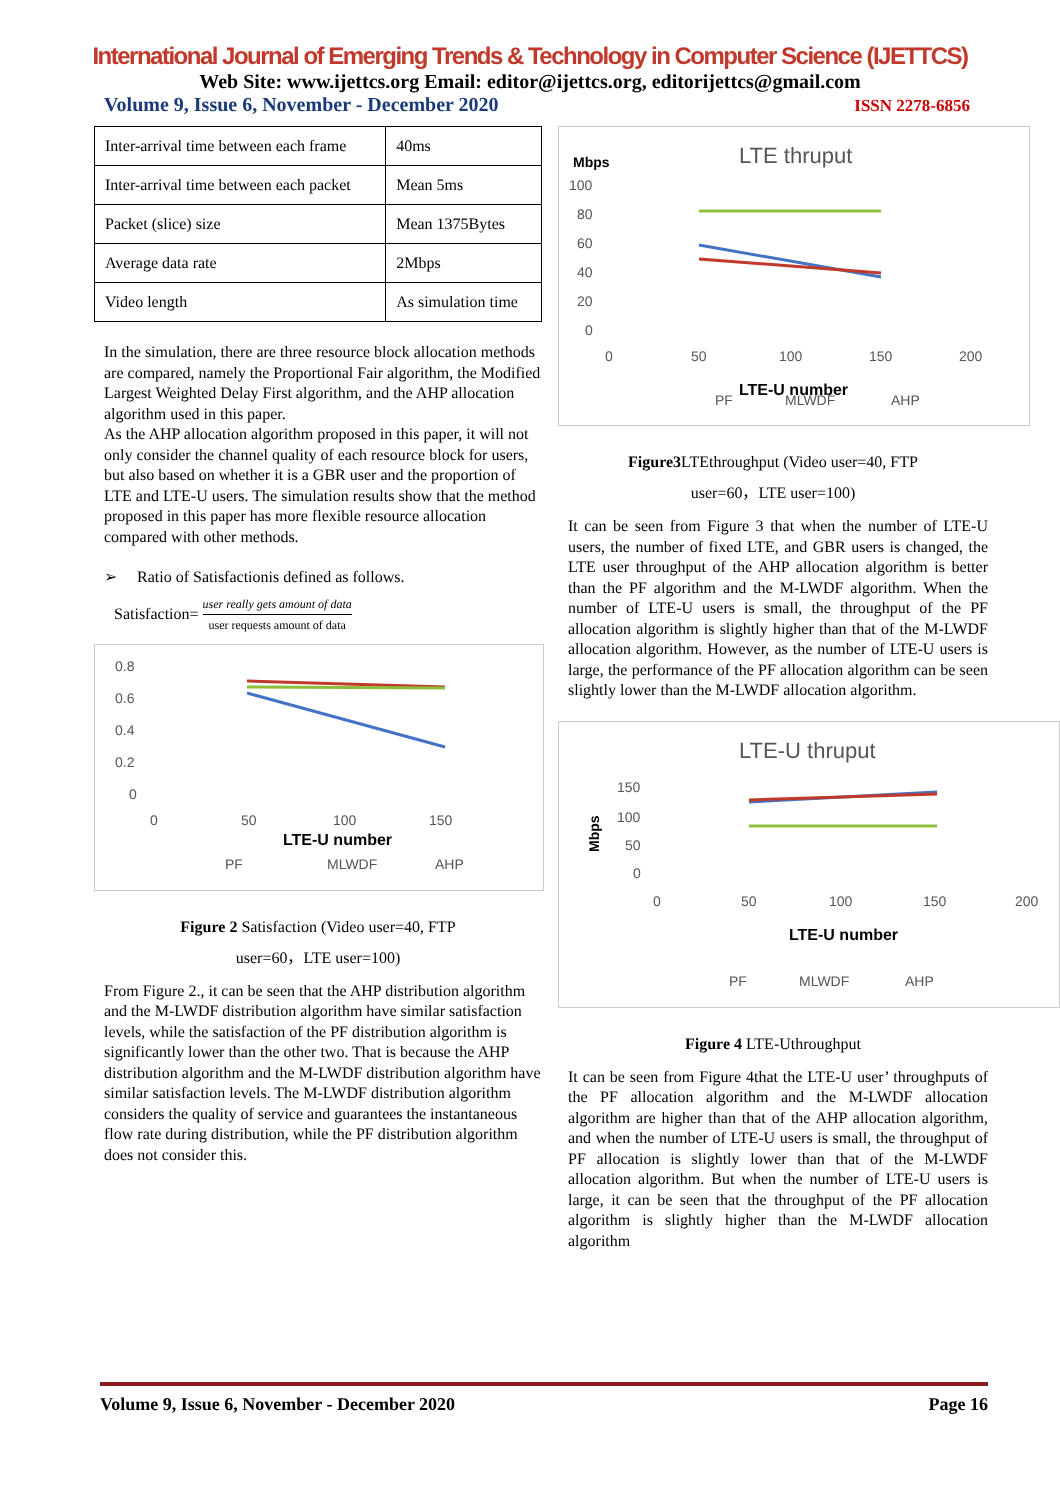International Journal of Emerging Trends & Technology in Computer Science (IJETTCS)
Web Site: www.ijettcs.org Email: editor@ijettcs.org, editorijettcs@gmail.com
Volume 9, Issue 6, November - December 2020 ISSN 2278-6856
| Inter-arrival time between each frame | 40ms |
| Inter-arrival time between each packet | Mean 5ms |
| Packet (slice) size | Mean 1375Bytes |
| Average data rate | 2Mbps |
| Video length | As simulation time |
In the simulation, there are three resource block allocation methods are compared, namely the Proportional Fair algorithm, the Modified Largest Weighted Delay First algorithm, and the AHP allocation algorithm used in this paper.
As the AHP allocation algorithm proposed in this paper, it will not only consider the channel quality of each resource block for users, but also based on whether it is a GBR user and the proportion of LTE and LTE-U users. The simulation results show that the method proposed in this paper has more flexible resource allocation compared with other methods.
➢ Ratio of Satisfactionis defined as follows.
Satisfaction= user really gets amount of data user requests amount of data
0.8
0.6
0.4
0.2
0
0
50
100
150
LTE-U number
PF
MLWDF
AHP
Figure 2 Satisfaction (Video user=40, FTP
user=60，LTE user=100)
From Figure 2., it can be seen that the AHP distribution algorithm and the M-LWDF distribution algorithm have similar satisfaction levels, while the satisfaction of the PF distribution algorithm is significantly lower than the other two. That is because the AHP distribution algorithm and the M-LWDF distribution algorithm have similar satisfaction levels. The M-LWDF distribution algorithm considers the quality of service and guarantees the instantaneous flow rate during distribution, while the PF distribution algorithm does not consider this.
LTE thruput
Mbps
100
80
60
40
20
0
0
50
100
150
200
LTE-U number
PF
MLWDF
AHP
Figure3 LTEthroughput (Video user=40, FTP
user=60，LTE user=100)
It can be seen from Figure 3 that when the number of LTE-U users, the number of fixed LTE, and GBR users is changed, the LTE user throughput of the AHP allocation algorithm is better than the PF algorithm and the M-LWDF algorithm. When the number of LTE-U users is small, the throughput of the PF allocation algorithm is slightly higher than that of the M-LWDF allocation algorithm. However, as the number of LTE-U users is large, the performance of the PF allocation algorithm can be seen slightly lower than the M-LWDF allocation algorithm.
LTE-U thruput
Mbps
150
100
50
0
0
50
100
150
200
LTE-U number
PF
MLWDF
AHP
Figure 4 LTE-Uthroughput
It can be seen from Figure 4that the LTE-U user’ throughputs of the PF allocation algorithm and the M-LWDF allocation algorithm are higher than that of the AHP allocation algorithm, and when the number of LTE-U users is small, the throughput of PF allocation is slightly lower than that of the M-LWDF allocation algorithm. But when the number of LTE-U users is large, it can be seen that the throughput of the PF allocation algorithm is slightly higher than the M-LWDF allocation algorithm
Volume 9, Issue 6, November - December 2020 Page 16